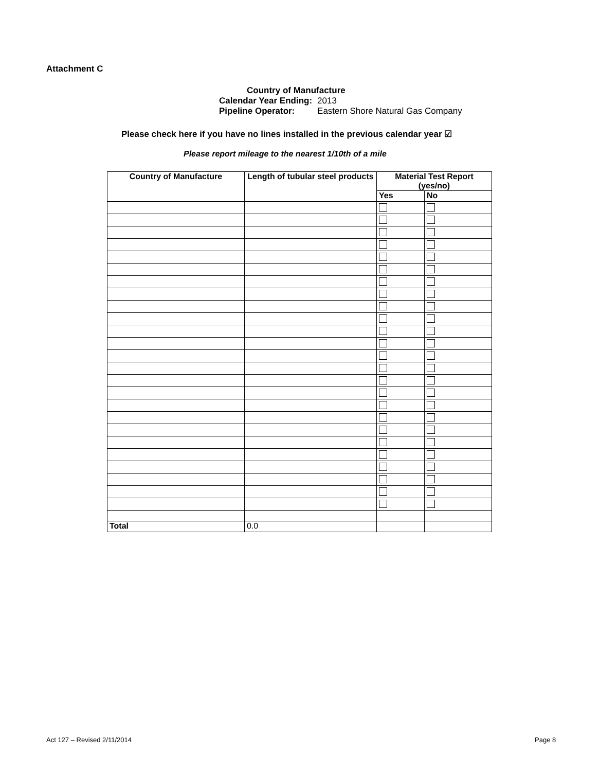Attachment C
Country of Manufacture
| Calendar Year Ending: | 2013 |
| Pipeline Operator: | Eastern Shore Natural Gas Company |
Please check here if you have no lines installed in the previous calendar year ☑
Please report mileage to the nearest 1/10th of a mile
| Country of Manufacture | Length of tubular steel products | Material Test Report (yes/no) | |
| --- | --- | --- | --- |
| | | Yes | No |
| Total | 0.0 | | |
Act 127 – Revised 2/11/2014 Page 8